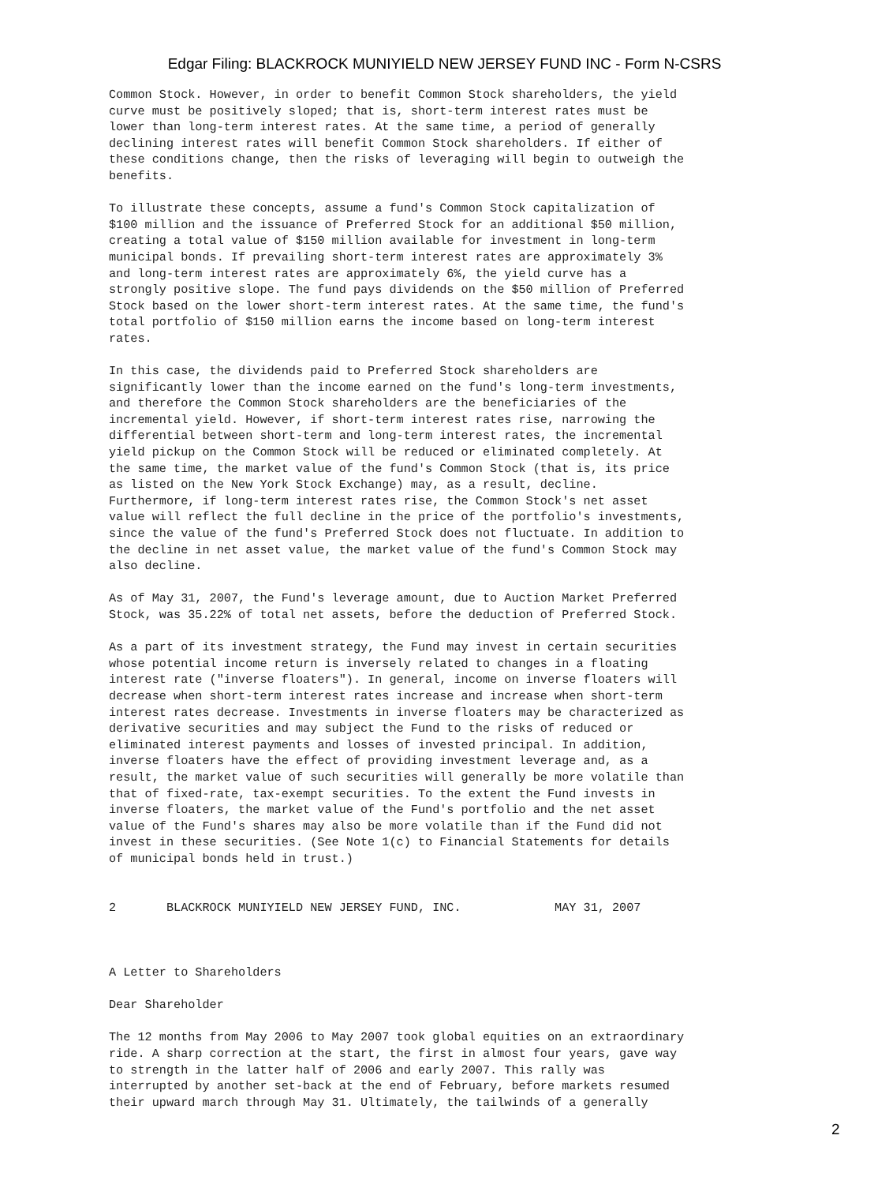Edgar Filing: BLACKROCK MUNIYIELD NEW JERSEY FUND INC - Form N-CSRS
Common Stock. However, in order to benefit Common Stock shareholders, the yield
curve must be positively sloped; that is, short-term interest rates must be
lower than long-term interest rates. At the same time, a period of generally
declining interest rates will benefit Common Stock shareholders. If either of
these conditions change, then the risks of leveraging will begin to outweigh the
benefits.

To illustrate these concepts, assume a fund's Common Stock capitalization of
$100 million and the issuance of Preferred Stock for an additional $50 million,
creating a total value of $150 million available for investment in long-term
municipal bonds. If prevailing short-term interest rates are approximately 3%
and long-term interest rates are approximately 6%, the yield curve has a
strongly positive slope. The fund pays dividends on the $50 million of Preferred
Stock based on the lower short-term interest rates. At the same time, the fund's
total portfolio of $150 million earns the income based on long-term interest
rates.

In this case, the dividends paid to Preferred Stock shareholders are
significantly lower than the income earned on the fund's long-term investments,
and therefore the Common Stock shareholders are the beneficiaries of the
incremental yield. However, if short-term interest rates rise, narrowing the
differential between short-term and long-term interest rates, the incremental
yield pickup on the Common Stock will be reduced or eliminated completely. At
the same time, the market value of the fund's Common Stock (that is, its price
as listed on the New York Stock Exchange) may, as a result, decline.
Furthermore, if long-term interest rates rise, the Common Stock's net asset
value will reflect the full decline in the price of the portfolio's investments,
since the value of the fund's Preferred Stock does not fluctuate. In addition to
the decline in net asset value, the market value of the fund's Common Stock may
also decline.

As of May 31, 2007, the Fund's leverage amount, due to Auction Market Preferred
Stock, was 35.22% of total net assets, before the deduction of Preferred Stock.

As a part of its investment strategy, the Fund may invest in certain securities
whose potential income return is inversely related to changes in a floating
interest rate ("inverse floaters"). In general, income on inverse floaters will
decrease when short-term interest rates increase and increase when short-term
interest rates decrease. Investments in inverse floaters may be characterized as
derivative securities and may subject the Fund to the risks of reduced or
eliminated interest payments and losses of invested principal. In addition,
inverse floaters have the effect of providing investment leverage and, as a
result, the market value of such securities will generally be more volatile than
that of fixed-rate, tax-exempt securities. To the extent the Fund invests in
inverse floaters, the market value of the Fund's portfolio and the net asset
value of the Fund's shares may also be more volatile than if the Fund did not
invest in these securities. (See Note 1(c) to Financial Statements for details
of municipal bonds held in trust.)


2       BLACKROCK MUNIYIELD NEW JERSEY FUND, INC.             MAY 31, 2007



A Letter to Shareholders

Dear Shareholder

The 12 months from May 2006 to May 2007 took global equities on an extraordinary
ride. A sharp correction at the start, the first in almost four years, gave way
to strength in the latter half of 2006 and early 2007. This rally was
interrupted by another set-back at the end of February, before markets resumed
their upward march through May 31. Ultimately, the tailwinds of a generally
2